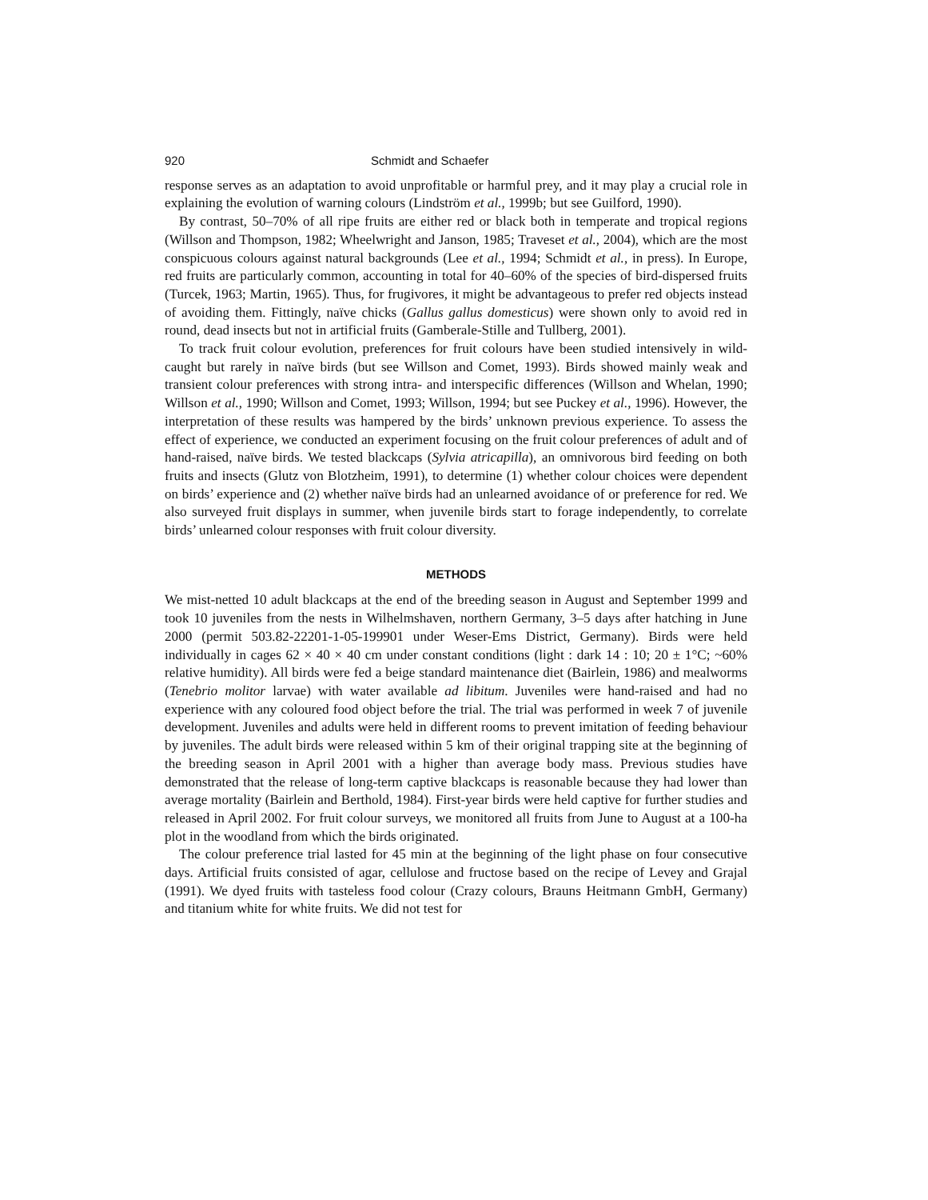920 Schmidt and Schaefer
response serves as an adaptation to avoid unprofitable or harmful prey, and it may play a crucial role in explaining the evolution of warning colours (Lindström et al., 1999b; but see Guilford, 1990).
By contrast, 50–70% of all ripe fruits are either red or black both in temperate and tropical regions (Willson and Thompson, 1982; Wheelwright and Janson, 1985; Traveset et al., 2004), which are the most conspicuous colours against natural backgrounds (Lee et al., 1994; Schmidt et al., in press). In Europe, red fruits are particularly common, accounting in total for 40–60% of the species of bird-dispersed fruits (Turcek, 1963; Martin, 1965). Thus, for frugivores, it might be advantageous to prefer red objects instead of avoiding them. Fittingly, naïve chicks (Gallus gallus domesticus) were shown only to avoid red in round, dead insects but not in artificial fruits (Gamberale-Stille and Tullberg, 2001).
To track fruit colour evolution, preferences for fruit colours have been studied intensively in wild-caught but rarely in naïve birds (but see Willson and Comet, 1993). Birds showed mainly weak and transient colour preferences with strong intra- and interspecific differences (Willson and Whelan, 1990; Willson et al., 1990; Willson and Comet, 1993; Willson, 1994; but see Puckey et al., 1996). However, the interpretation of these results was hampered by the birds’ unknown previous experience. To assess the effect of experience, we conducted an experiment focusing on the fruit colour preferences of adult and of hand-raised, naïve birds. We tested blackcaps (Sylvia atricapilla), an omnivorous bird feeding on both fruits and insects (Glutz von Blotzheim, 1991), to determine (1) whether colour choices were dependent on birds’ experience and (2) whether naïve birds had an unlearned avoidance of or preference for red. We also surveyed fruit displays in summer, when juvenile birds start to forage independently, to correlate birds’ unlearned colour responses with fruit colour diversity.
METHODS
We mist-netted 10 adult blackcaps at the end of the breeding season in August and September 1999 and took 10 juveniles from the nests in Wilhelmshaven, northern Germany, 3–5 days after hatching in June 2000 (permit 503.82-22201-1-05-199901 under Weser-Ems District, Germany). Birds were held individually in cages 62 × 40 × 40 cm under constant conditions (light : dark 14 : 10; 20 ± 1°C; ~60% relative humidity). All birds were fed a beige standard maintenance diet (Bairlein, 1986) and mealworms (Tenebrio molitor larvae) with water available ad libitum. Juveniles were hand-raised and had no experience with any coloured food object before the trial. The trial was performed in week 7 of juvenile development. Juveniles and adults were held in different rooms to prevent imitation of feeding behaviour by juveniles. The adult birds were released within 5 km of their original trapping site at the beginning of the breeding season in April 2001 with a higher than average body mass. Previous studies have demonstrated that the release of long-term captive blackcaps is reasonable because they had lower than average mortality (Bairlein and Berthold, 1984). First-year birds were held captive for further studies and released in April 2002. For fruit colour surveys, we monitored all fruits from June to August at a 100-ha plot in the woodland from which the birds originated.
The colour preference trial lasted for 45 min at the beginning of the light phase on four consecutive days. Artificial fruits consisted of agar, cellulose and fructose based on the recipe of Levey and Grajal (1991). We dyed fruits with tasteless food colour (Crazy colours, Brauns Heitmann GmbH, Germany) and titanium white for white fruits. We did not test for